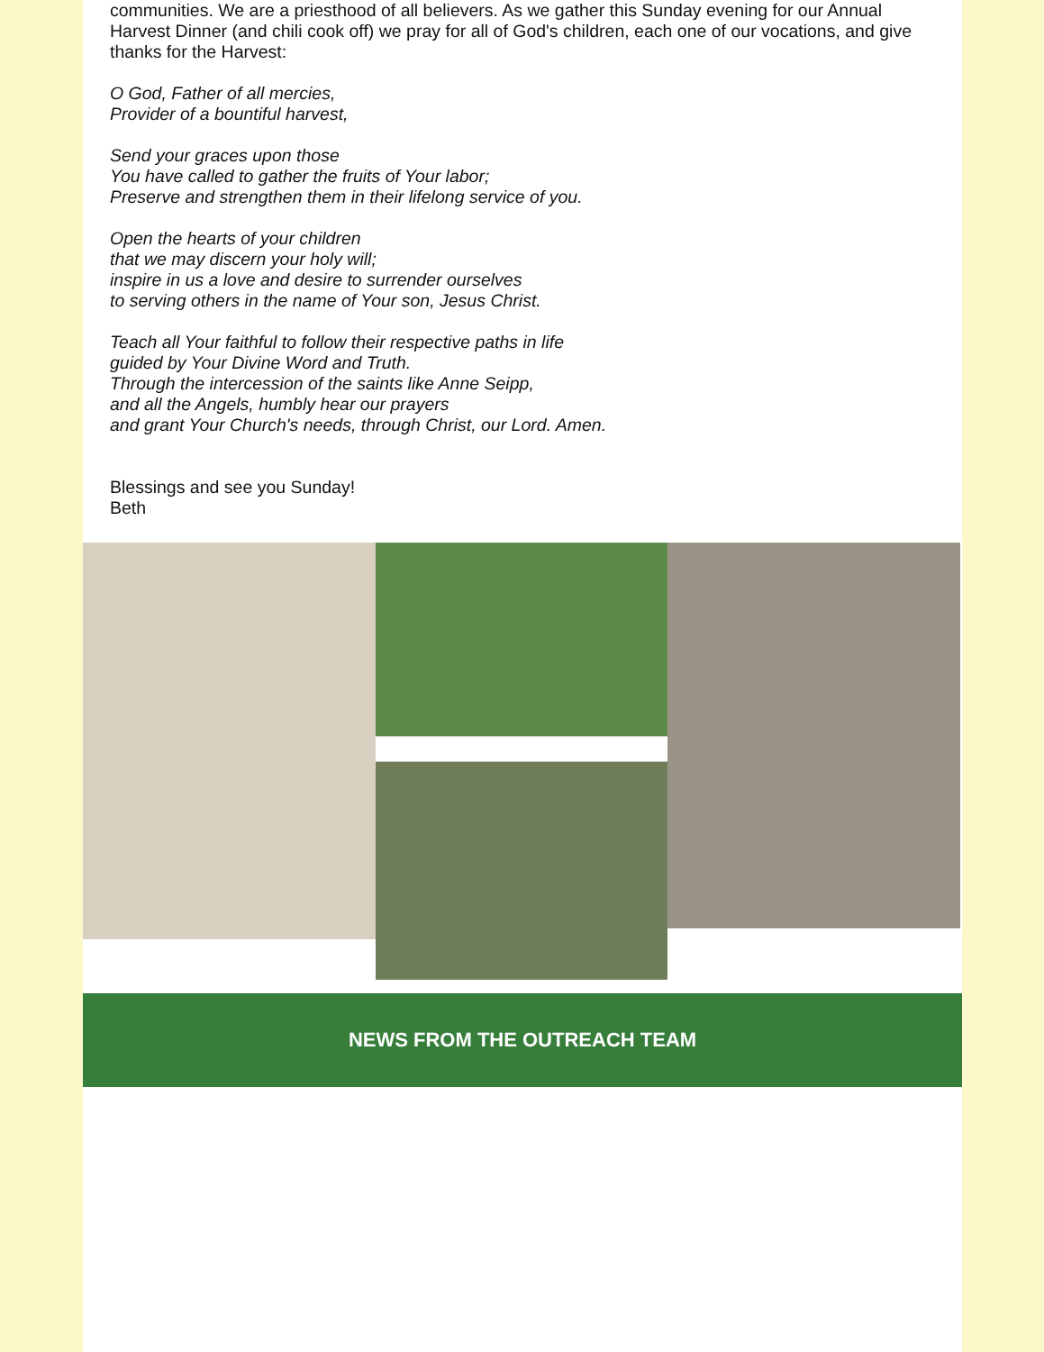communities. We are a priesthood of all believers. As we gather this Sunday evening for our Annual Harvest Dinner (and chili cook off) we pray for all of God's children, each one of our vocations, and give thanks for the Harvest:
O God, Father of all mercies,
Provider of a bountiful harvest,
Send your graces upon those
You have called to gather the fruits of Your labor;
Preserve and strengthen them in their lifelong service of you.
Open the hearts of your children
that we may discern your holy will;
inspire in us a love and desire to surrender ourselves
to serving others in the name of Your son, Jesus Christ.
Teach all Your faithful to follow their respective paths in life
guided by Your Divine Word and Truth.
Through the intercession of the saints like Anne Seipp,
and all the Angels, humbly hear our prayers
and grant Your Church's needs, through Christ, our Lord. Amen.
Blessings and see you Sunday!
Beth
NEWS FROM THE OUTREACH TEAM